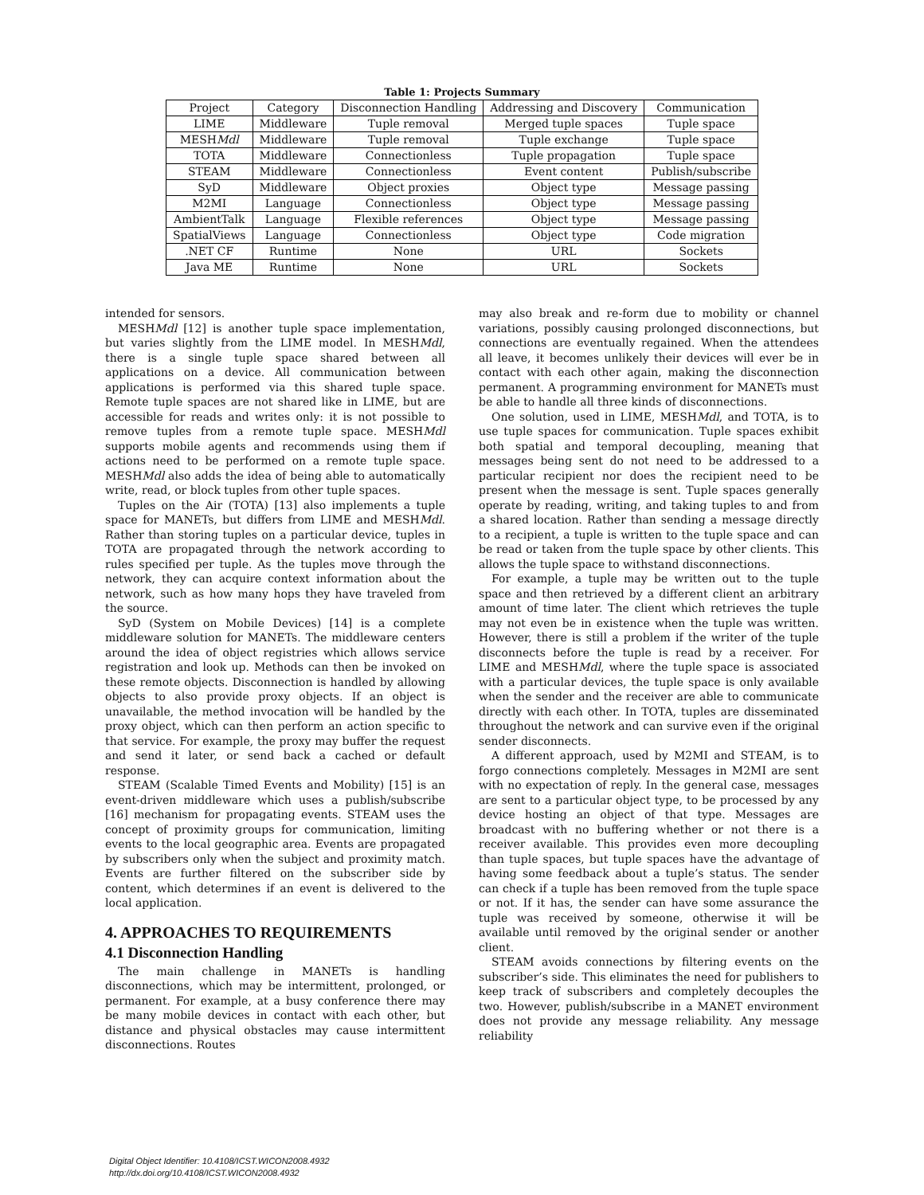Table 1: Projects Summary
| Project | Category | Disconnection Handling | Addressing and Discovery | Communication |
| --- | --- | --- | --- | --- |
| LIME | Middleware | Tuple removal | Merged tuple spaces | Tuple space |
| MESH Mdl | Middleware | Tuple removal | Tuple exchange | Tuple space |
| TOTA | Middleware | Connectionless | Tuple propagation | Tuple space |
| STEAM | Middleware | Connectionless | Event content | Publish/subscribe |
| SyD | Middleware | Object proxies | Object type | Message passing |
| M2MI | Language | Connectionless | Object type | Message passing |
| AmbientTalk | Language | Flexible references | Object type | Message passing |
| SpatialViews | Language | Connectionless | Object type | Code migration |
| .NET CF | Runtime | None | URL | Sockets |
| Java ME | Runtime | None | URL | Sockets |
intended for sensors.
MESHMdl [12] is another tuple space implementation, but varies slightly from the LIME model. In MESHMdl, there is a single tuple space shared between all applications on a device. All communication between applications is performed via this shared tuple space. Remote tuple spaces are not shared like in LIME, but are accessible for reads and writes only: it is not possible to remove tuples from a remote tuple space. MESHMdl supports mobile agents and recommends using them if actions need to be performed on a remote tuple space. MESHMdl also adds the idea of being able to automatically write, read, or block tuples from other tuple spaces.
Tuples on the Air (TOTA) [13] also implements a tuple space for MANETs, but differs from LIME and MESHMdl. Rather than storing tuples on a particular device, tuples in TOTA are propagated through the network according to rules specified per tuple. As the tuples move through the network, they can acquire context information about the network, such as how many hops they have traveled from the source.
SyD (System on Mobile Devices) [14] is a complete middleware solution for MANETs. The middleware centers around the idea of object registries which allows service registration and look up. Methods can then be invoked on these remote objects. Disconnection is handled by allowing objects to also provide proxy objects. If an object is unavailable, the method invocation will be handled by the proxy object, which can then perform an action specific to that service. For example, the proxy may buffer the request and send it later, or send back a cached or default response.
STEAM (Scalable Timed Events and Mobility) [15] is an event-driven middleware which uses a publish/subscribe [16] mechanism for propagating events. STEAM uses the concept of proximity groups for communication, limiting events to the local geographic area. Events are propagated by subscribers only when the subject and proximity match. Events are further filtered on the subscriber side by content, which determines if an event is delivered to the local application.
4. APPROACHES TO REQUIREMENTS
4.1 Disconnection Handling
The main challenge in MANETs is handling disconnections, which may be intermittent, prolonged, or permanent. For example, at a busy conference there may be many mobile devices in contact with each other, but distance and physical obstacles may cause intermittent disconnections. Routes
may also break and re-form due to mobility or channel variations, possibly causing prolonged disconnections, but connections are eventually regained. When the attendees all leave, it becomes unlikely their devices will ever be in contact with each other again, making the disconnection permanent. A programming environment for MANETs must be able to handle all three kinds of disconnections.
One solution, used in LIME, MESHMdl, and TOTA, is to use tuple spaces for communication. Tuple spaces exhibit both spatial and temporal decoupling, meaning that messages being sent do not need to be addressed to a particular recipient nor does the recipient need to be present when the message is sent. Tuple spaces generally operate by reading, writing, and taking tuples to and from a shared location. Rather than sending a message directly to a recipient, a tuple is written to the tuple space and can be read or taken from the tuple space by other clients. This allows the tuple space to withstand disconnections.
For example, a tuple may be written out to the tuple space and then retrieved by a different client an arbitrary amount of time later. The client which retrieves the tuple may not even be in existence when the tuple was written. However, there is still a problem if the writer of the tuple disconnects before the tuple is read by a receiver. For LIME and MESHMdl, where the tuple space is associated with a particular devices, the tuple space is only available when the sender and the receiver are able to communicate directly with each other. In TOTA, tuples are disseminated throughout the network and can survive even if the original sender disconnects.
A different approach, used by M2MI and STEAM, is to forgo connections completely. Messages in M2MI are sent with no expectation of reply. In the general case, messages are sent to a particular object type, to be processed by any device hosting an object of that type. Messages are broadcast with no buffering whether or not there is a receiver available. This provides even more decoupling than tuple spaces, but tuple spaces have the advantage of having some feedback about a tuple’s status. The sender can check if a tuple has been removed from the tuple space or not. If it has, the sender can have some assurance the tuple was received by someone, otherwise it will be available until removed by the original sender or another client.
STEAM avoids connections by filtering events on the subscriber’s side. This eliminates the need for publishers to keep track of subscribers and completely decouples the two. However, publish/subscribe in a MANET environment does not provide any message reliability. Any message reliability
Digital Object Identifier: 10.4108/ICST.WICON2008.4932
http://dx.doi.org/10.4108/ICST.WICON2008.4932